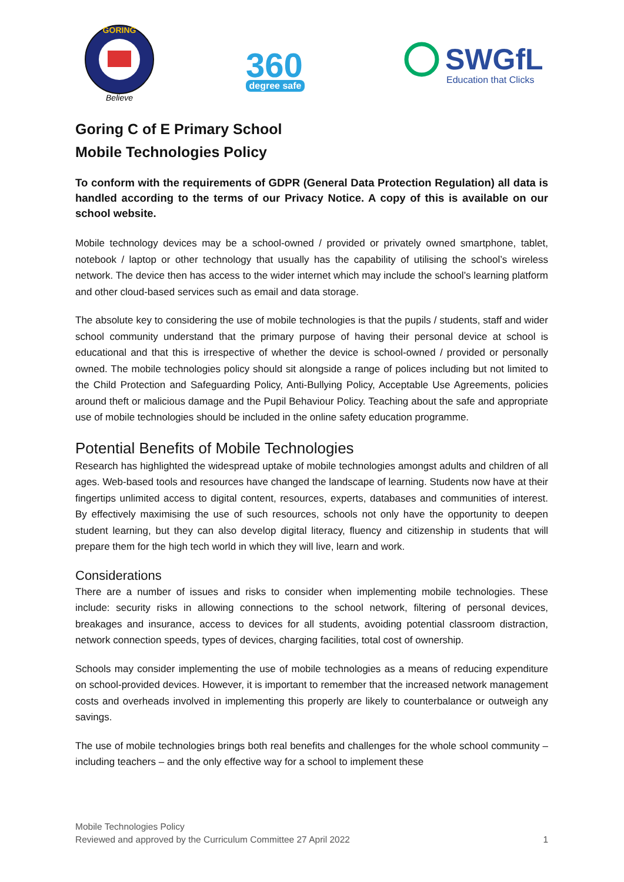GORING
Believe
360
degree safe
SWGfL
Education that Clicks
Goring C of E Primary School
Mobile Technologies Policy
To conform with the requirements of GDPR (General Data Protection Regulation) all data is handled according to the terms of our Privacy Notice. A copy of this is available on our school website.
Mobile technology devices may be a school-owned / provided or privately owned smartphone, tablet, notebook / laptop or other technology that usually has the capability of utilising the school’s wireless network. The device then has access to the wider internet which may include the school’s learning platform and other cloud-based services such as email and data storage.
The absolute key to considering the use of mobile technologies is that the pupils / students, staff and wider school community understand that the primary purpose of having their personal device at school is educational and that this is irrespective of whether the device is school-owned / provided or personally owned. The mobile technologies policy should sit alongside a range of polices including but not limited to the Child Protection and Safeguarding Policy, Anti-Bullying Policy, Acceptable Use Agreements, policies around theft or malicious damage and the Pupil Behaviour Policy. Teaching about the safe and appropriate use of mobile technologies should be included in the online safety education programme.
Potential Benefits of Mobile Technologies
Research has highlighted the widespread uptake of mobile technologies amongst adults and children of all ages. Web-based tools and resources have changed the landscape of learning. Students now have at their fingertips unlimited access to digital content, resources, experts, databases and communities of interest. By effectively maximising the use of such resources, schools not only have the opportunity to deepen student learning, but they can also develop digital literacy, fluency and citizenship in students that will prepare them for the high tech world in which they will live, learn and work.
Considerations
There are a number of issues and risks to consider when implementing mobile technologies. These include: security risks in allowing connections to the school network, filtering of personal devices, breakages and insurance, access to devices for all students, avoiding potential classroom distraction, network connection speeds, types of devices, charging facilities, total cost of ownership.
Schools may consider implementing the use of mobile technologies as a means of reducing expenditure on school-provided devices. However, it is important to remember that the increased network management costs and overheads involved in implementing this properly are likely to counterbalance or outweigh any savings.
The use of mobile technologies brings both real benefits and challenges for the whole school community – including teachers – and the only effective way for a school to implement these
Mobile Technologies Policy
Reviewed and approved by the Curriculum Committee 27 April 2022 1